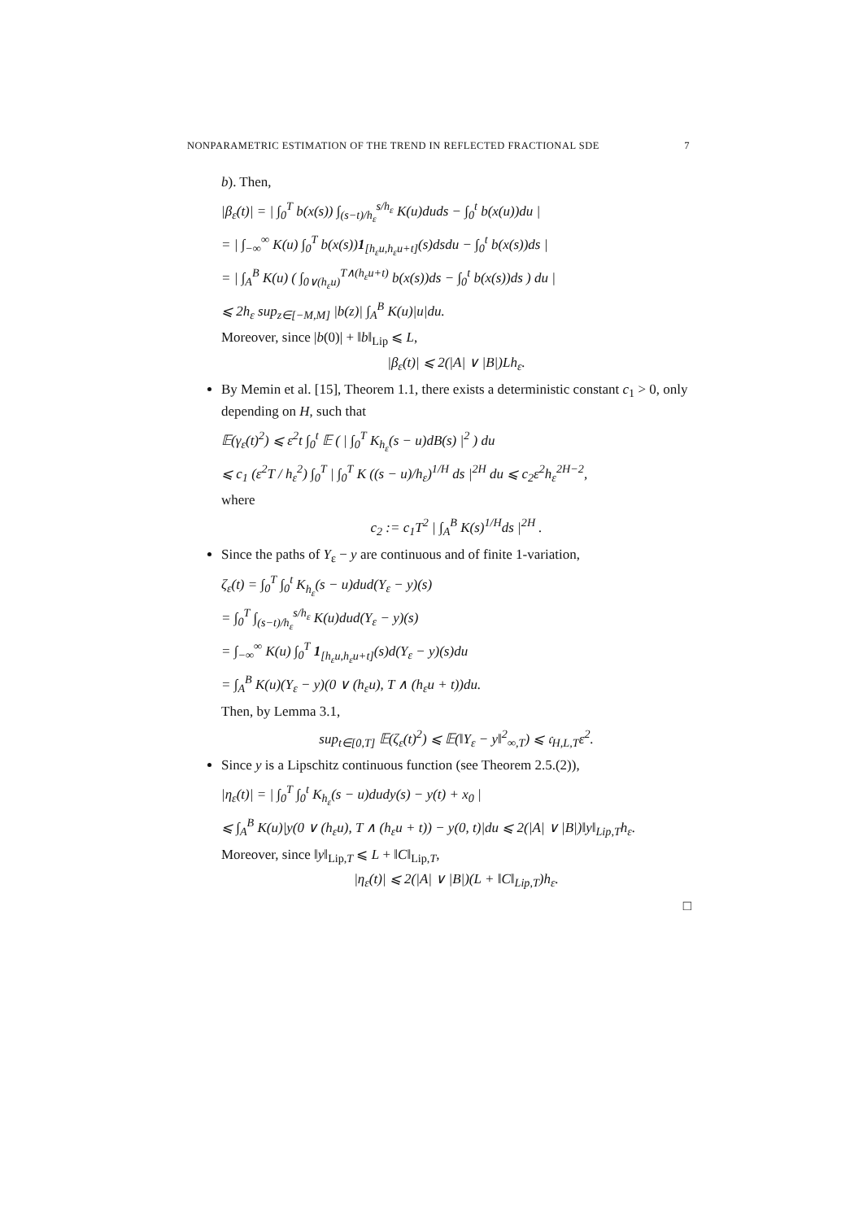NONPARAMETRIC ESTIMATION OF THE TREND IN REFLECTED FRACTIONAL SDE 7
b). Then,
|β<sub>ε</sub>(t)| = | ∫<sub>0</sub><sup>T</sup> b(x(s)) ∫<sub>(s−t)/h<sub>ε</sub></sub><sup>s/h<sub>ε</sub></sup> K(u)duds − ∫<sub>0</sub><sup>t</sup> b(x(u))du |
= | ∫<sub>−∞</sub><sup>∞</sup> K(u) ∫<sub>0</sub><sup>T</sup> b(x(s))1<sub>[h<sub>ε</sub>u,h<sub>ε</sub>u+t]</sub>(s)dsdu − ∫<sub>0</sub><sup>t</sup> b(x(s))ds |
= | ∫<sub>A</sub><sup>B</sup> K(u) ( ∫<sub>0∨(h<sub>ε</sub>u)</sub><sup>T∧(h<sub>ε</sub>u+t)</sup> b(x(s))ds − ∫<sub>0</sub><sup>t</sup> b(x(s))ds ) du |
⩽ 2h<sub>ε</sub> sup<sub>z∈[−M,M]</sub> |b(z)| ∫<sub>A</sub><sup>B</sup> K(u)|u|du.
Moreover, since |b(0)| + ‖b‖<sub>Lip</sub> ⩽ L,
|β<sub>ε</sub>(t)| ⩽ 2(|A| ∨ |B|)Lh<sub>ε</sub>.
By Memin et al. [15], Theorem 1.1, there exists a deterministic constant c<sub>1</sub> > 0, only depending on H, such that
𝔼(γ<sub>ε</sub>(t)<sup>2</sup>) ⩽ ε<sup>2</sup>t ∫<sub>0</sub><sup>t</sup> 𝔼 ( | ∫<sub>0</sub><sup>T</sup> K<sub>h<sub>ε</sub></sub>(s − u)dB(s) |<sup>2</sup> ) du
⩽ c<sub>1</sub> (ε<sup>2</sup>T / h<sub>ε</sub><sup>2</sup>) ∫<sub>0</sub><sup>T</sup> | ∫<sub>0</sub><sup>T</sup> K ((s − u)/h<sub>ε</sub>)<sup>1/H</sup> ds |<sup>2H</sup> du ⩽ c<sub>2</sub>ε<sup>2</sup>h<sub>ε</sub><sup>2H−2</sup>,
where
c<sub>2</sub> := c<sub>1</sub>T<sup>2</sup> | ∫<sub>A</sub><sup>B</sup> K(s)<sup>1/H</sup>ds |<sup>2H</sup> .
Since the paths of Y<sub>ε</sub> − y are continuous and of finite 1-variation,
ζ<sub>ε</sub>(t) = ∫<sub>0</sub><sup>T</sup> ∫<sub>0</sub><sup>t</sup> K<sub>h<sub>ε</sub></sub>(s − u)dud(Y<sub>ε</sub> − y)(s)
= ∫<sub>0</sub><sup>T</sup> ∫<sub>(s−t)/h<sub>ε</sub></sub><sup>s/h<sub>ε</sub></sup> K(u)dud(Y<sub>ε</sub> − y)(s)
= ∫<sub>−∞</sub><sup>∞</sup> K(u) ∫<sub>0</sub><sup>T</sup> 1<sub>[h<sub>ε</sub>u,h<sub>ε</sub>u+t]</sub>(s)d(Y<sub>ε</sub> − y)(s)du
= ∫<sub>A</sub><sup>B</sup> K(u)(Y<sub>ε</sub> − y)(0 ∨ (h<sub>ε</sub>u), T ∧ (h<sub>ε</sub>u + t))du.
Then, by Lemma 3.1,
sup<sub>t∈[0,T]</sub> 𝔼(ζ<sub>ε</sub>(t)<sup>2</sup>) ⩽ 𝔼(‖Y<sub>ε</sub> − y‖<sup>2</sup><sub>∞,T</sub>) ⩽ 𝔠<sub>H,L,T</sub>ε<sup>2</sup>.
Since y is a Lipschitz continuous function (see Theorem 2.5.(2)),
|η<sub>ε</sub>(t)| = | ∫<sub>0</sub><sup>T</sup> ∫<sub>0</sub><sup>t</sup> K<sub>h<sub>ε</sub></sub>(s − u)dudy(s) − y(t) + x<sub>0</sub> |
⩽ ∫<sub>A</sub><sup>B</sup> K(u)|y(0 ∨ (h<sub>ε</sub>u), T ∧ (h<sub>ε</sub>u + t)) − y(0, t)|du ⩽ 2(|A| ∨ |B|)‖y‖<sub>Lip,T</sub>h<sub>ε</sub>.
Moreover, since ‖y‖<sub>Lip,T</sub> ⩽ L + ‖C‖<sub>Lip,T</sub>,
|η<sub>ε</sub>(t)| ⩽ 2(|A| ∨ |B|)(L + ‖C‖<sub>Lip,T</sub>)h<sub>ε</sub>.
□